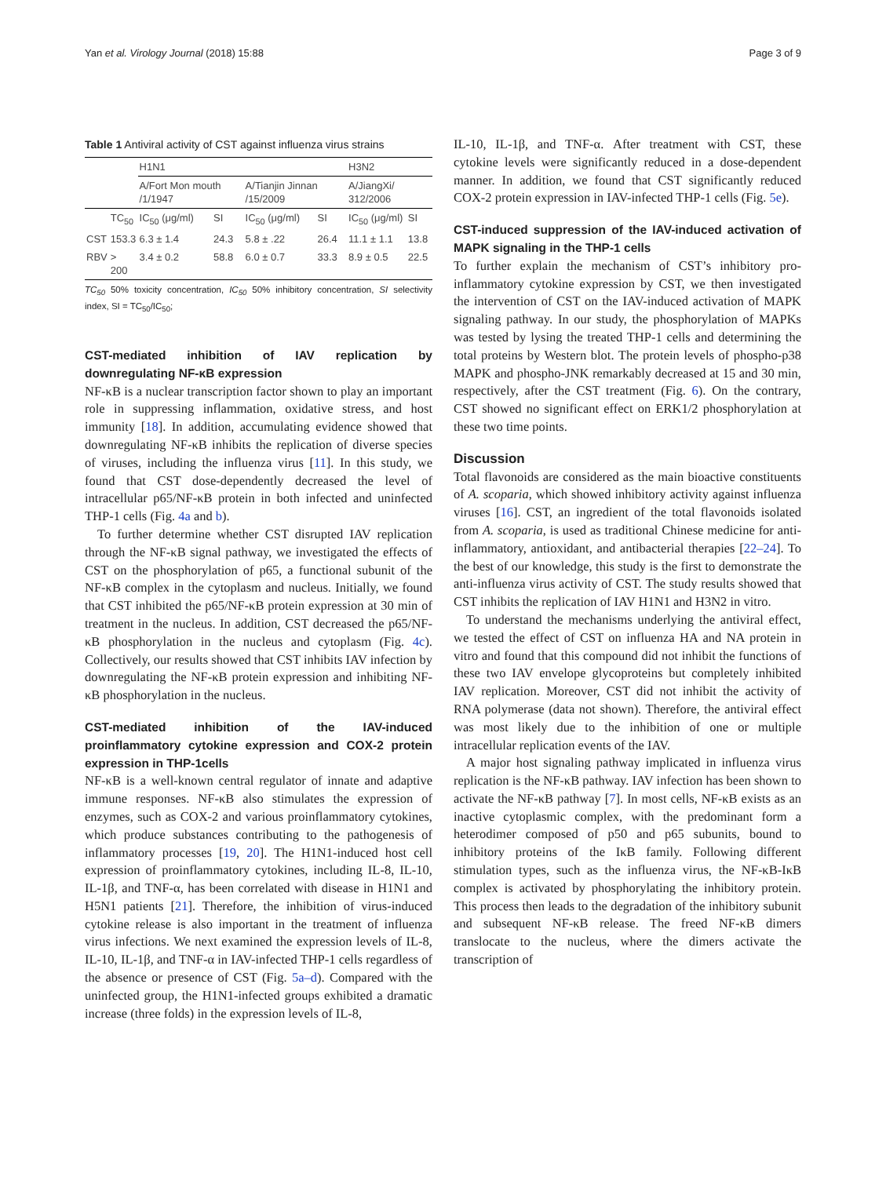Yan et al. Virology Journal (2018) 15:88 Page 3 of 9
Table 1 Antiviral activity of CST against influenza virus strains
| | | H1N1 | | | | H3N2 | |
| --- | --- | --- | --- | --- | --- | --- | --- |
| | | A/Fort Mon mouth /1/1947 | | A/Tianjin Jinnan /15/2009 | | A/JiangXi/ 312/2006 | |
| | TC<sub>50</sub> | IC<sub>50</sub> (μg/ml) | SI | IC<sub>50</sub> (μg/ml) | SI | IC<sub>50</sub> (μg/ml) | SI |
| CST | 153.3 | 6.3 ± 1.4 | 24.3 | 5.8 ± .22 | 26.4 | 11.1 ± 1.1 | 13.8 |
| RBV | > 200 | 3.4 ± 0.2 | 58.8 | 6.0 ± 0.7 | 33.3 | 8.9 ± 0.5 | 22.5 |
TC<sub>50</sub> 50% toxicity concentration, IC<sub>50</sub> 50% inhibitory concentration, SI selectivity index, SI = TC<sub>50</sub>/IC<sub>50</sub>;
CST-mediated inhibition of IAV replication by downregulating NF-κB expression
NF-κB is a nuclear transcription factor shown to play an important role in suppressing inflammation, oxidative stress, and host immunity [18]. In addition, accumulating evidence showed that downregulating NF-κB inhibits the replication of diverse species of viruses, including the influenza virus [11]. In this study, we found that CST dose-dependently decreased the level of intracellular p65/NF-κB protein in both infected and uninfected THP-1 cells (Fig. 4a and b).
To further determine whether CST disrupted IAV replication through the NF-κB signal pathway, we investigated the effects of CST on the phosphorylation of p65, a functional subunit of the NF-κB complex in the cytoplasm and nucleus. Initially, we found that CST inhibited the p65/NF-κB protein expression at 30 min of treatment in the nucleus. In addition, CST decreased the p65/NF-κB phosphorylation in the nucleus and cytoplasm (Fig. 4c). Collectively, our results showed that CST inhibits IAV infection by downregulating the NF-κB protein expression and inhibiting NF-κB phosphorylation in the nucleus.
CST-mediated inhibition of the IAV-induced proinflammatory cytokine expression and COX-2 protein expression in THP-1cells
NF-κB is a well-known central regulator of innate and adaptive immune responses. NF-κB also stimulates the expression of enzymes, such as COX-2 and various proinflammatory cytokines, which produce substances contributing to the pathogenesis of inflammatory processes [19, 20]. The H1N1-induced host cell expression of proinflammatory cytokines, including IL-8, IL-10, IL-1β, and TNF-α, has been correlated with disease in H1N1 and H5N1 patients [21]. Therefore, the inhibition of virus-induced cytokine release is also important in the treatment of influenza virus infections. We next examined the expression levels of IL-8, IL-10, IL-1β, and TNF-α in IAV-infected THP-1 cells regardless of the absence or presence of CST (Fig. 5a–d). Compared with the uninfected group, the H1N1-infected groups exhibited a dramatic increase (three folds) in the expression levels of IL-8,
IL-10, IL-1β, and TNF-α. After treatment with CST, these cytokine levels were significantly reduced in a dose-dependent manner. In addition, we found that CST significantly reduced COX-2 protein expression in IAV-infected THP-1 cells (Fig. 5e).
CST-induced suppression of the IAV-induced activation of MAPK signaling in the THP-1 cells
To further explain the mechanism of CST’s inhibitory pro-inflammatory cytokine expression by CST, we then investigated the intervention of CST on the IAV-induced activation of MAPK signaling pathway. In our study, the phosphorylation of MAPKs was tested by lysing the treated THP-1 cells and determining the total proteins by Western blot. The protein levels of phospho-p38 MAPK and phospho-JNK remarkably decreased at 15 and 30 min, respectively, after the CST treatment (Fig. 6). On the contrary, CST showed no significant effect on ERK1/2 phosphorylation at these two time points.
Discussion
Total flavonoids are considered as the main bioactive constituents of A. scoparia, which showed inhibitory activity against influenza viruses [16]. CST, an ingredient of the total flavonoids isolated from A. scoparia, is used as traditional Chinese medicine for anti-inflammatory, antioxidant, and antibacterial therapies [22–24]. To the best of our knowledge, this study is the first to demonstrate the anti-influenza virus activity of CST. The study results showed that CST inhibits the replication of IAV H1N1 and H3N2 in vitro.
To understand the mechanisms underlying the antiviral effect, we tested the effect of CST on influenza HA and NA protein in vitro and found that this compound did not inhibit the functions of these two IAV envelope glycoproteins but completely inhibited IAV replication. Moreover, CST did not inhibit the activity of RNA polymerase (data not shown). Therefore, the antiviral effect was most likely due to the inhibition of one or multiple intracellular replication events of the IAV.
A major host signaling pathway implicated in influenza virus replication is the NF-κB pathway. IAV infection has been shown to activate the NF-κB pathway [7]. In most cells, NF-κB exists as an inactive cytoplasmic complex, with the predominant form a heterodimer composed of p50 and p65 subunits, bound to inhibitory proteins of the IκB family. Following different stimulation types, such as the influenza virus, the NF-κB-IκB complex is activated by phosphorylating the inhibitory protein. This process then leads to the degradation of the inhibitory subunit and subsequent NF-κB release. The freed NF-κB dimers translocate to the nucleus, where the dimers activate the transcription of